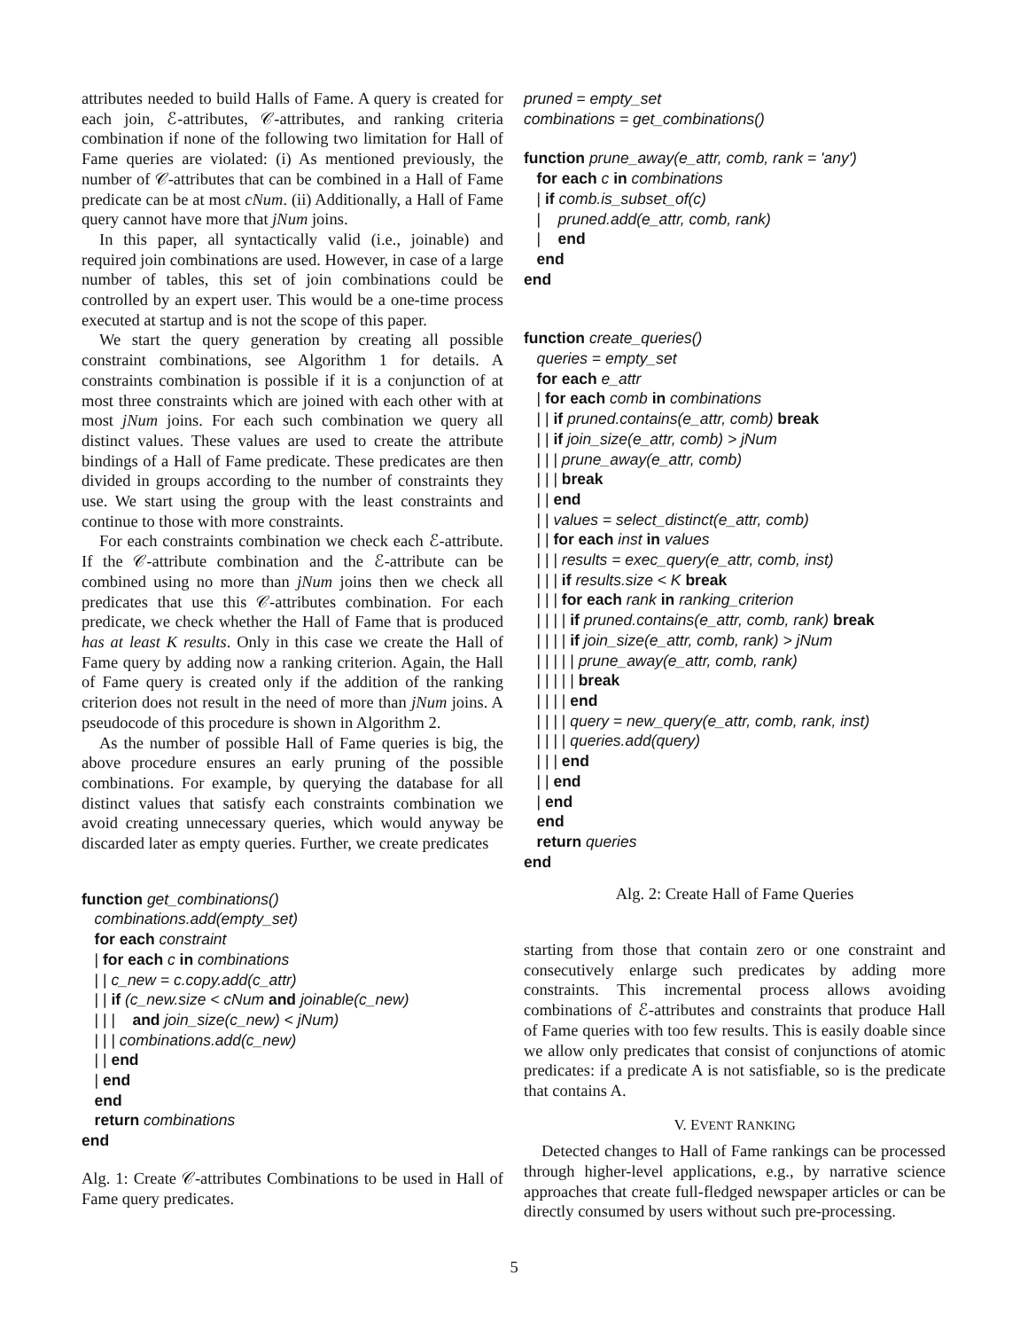attributes needed to build Halls of Fame. A query is created for each join, ℰ-attributes, 𝒞-attributes, and ranking criteria combination if none of the following two limitation for Hall of Fame queries are violated: (i) As mentioned previously, the number of 𝒞-attributes that can be combined in a Hall of Fame predicate can be at most cNum. (ii) Additionally, a Hall of Fame query cannot have more that jNum joins.
In this paper, all syntactically valid (i.e., joinable) and required join combinations are used. However, in case of a large number of tables, this set of join combinations could be controlled by an expert user. This would be a one-time process executed at startup and is not the scope of this paper.
We start the query generation by creating all possible constraint combinations, see Algorithm 1 for details. A constraints combination is possible if it is a conjunction of at most three constraints which are joined with each other with at most jNum joins. For each such combination we query all distinct values. These values are used to create the attribute bindings of a Hall of Fame predicate. These predicates are then divided in groups according to the number of constraints they use. We start using the group with the least constraints and continue to those with more constraints.
For each constraints combination we check each ℰ-attribute. If the 𝒞-attribute combination and the ℰ-attribute can be combined using no more than jNum joins then we check all predicates that use this 𝒞-attributes combination. For each predicate, we check whether the Hall of Fame that is produced has at least K results. Only in this case we create the Hall of Fame query by adding now a ranking criterion. Again, the Hall of Fame query is created only if the addition of the ranking criterion does not result in the need of more than jNum joins. A pseudocode of this procedure is shown in Algorithm 2.
As the number of possible Hall of Fame queries is big, the above procedure ensures an early pruning of the possible combinations. For example, by querying the database for all distinct values that satisfy each constraints combination we avoid creating unnecessary queries, which would anyway be discarded later as empty queries. Further, we create predicates
function get_combinations()
combinations.add(empty_set)
for each constraint
| for each c in combinations
| | c_new = c.copy.add(c_attr)
| | if (c_new.size < cNum and joinable(c_new)
| | | and join_size(c_new) < jNum)
| | | combinations.add(c_new)
| | end
| end
end
return combinations
end
Alg. 1: Create 𝒞-attributes Combinations to be used in Hall of Fame query predicates.
pruned = empty_set
combinations = get_combinations()
function prune_away(e_attr, comb, rank = 'any')
for each c in combinations
| if comb.is_subset_of(c)
| pruned.add(e_attr, comb, rank)
| end
end
end
function create_queries()
queries = empty_set
for each e_attr
| for each comb in combinations
| | if pruned.contains(e_attr, comb) break
| | if join_size(e_attr, comb) > jNum
| | | prune_away(e_attr, comb)
| | | break
| | end
| | values = select_distinct(e_attr, comb)
| | for each inst in values
| | | results = exec_query(e_attr, comb, inst)
| | | if results.size < K break
| | | for each rank in ranking_criterion
| | | | if pruned.contains(e_attr, comb, rank) break
| | | | if join_size(e_attr, comb, rank) > jNum
| | | | | prune_away(e_attr, comb, rank)
| | | | | break
| | | | end
| | | | query = new_query(e_attr, comb, rank, inst)
| | | | queries.add(query)
| | | end
| | end
| end
end
return queries
end
Alg. 2: Create Hall of Fame Queries
starting from those that contain zero or one constraint and consecutively enlarge such predicates by adding more constraints. This incremental process allows avoiding combinations of ℰ-attributes and constraints that produce Hall of Fame queries with too few results. This is easily doable since we allow only predicates that consist of conjunctions of atomic predicates: if a predicate A is not satisfiable, so is the predicate that contains A.
V. EVENT RANKING
Detected changes to Hall of Fame rankings can be processed through higher-level applications, e.g., by narrative science approaches that create full-fledged newspaper articles or can be directly consumed by users without such pre-processing.
5